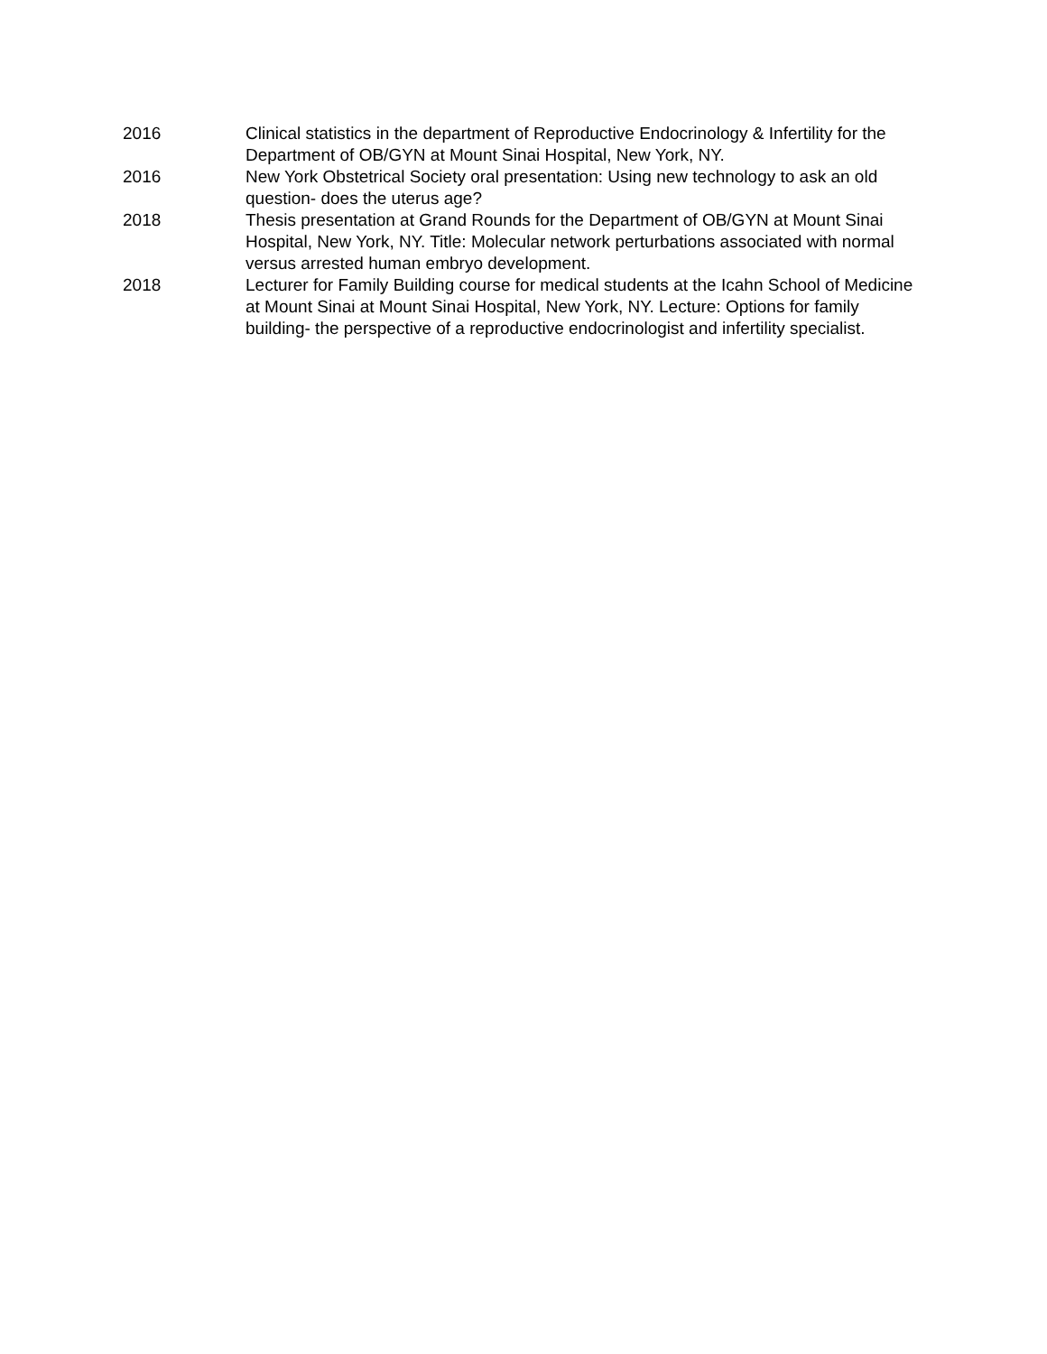2016 Clinical statistics in the department of Reproductive Endocrinology & Infertility for the Department of OB/GYN at Mount Sinai Hospital, New York, NY.
2016 New York Obstetrical Society oral presentation: Using new technology to ask an old question- does the uterus age?
2018 Thesis presentation at Grand Rounds for the Department of OB/GYN at Mount Sinai Hospital, New York, NY. Title: Molecular network perturbations associated with normal versus arrested human embryo development.
2018 Lecturer for Family Building course for medical students at the Icahn School of Medicine at Mount Sinai at Mount Sinai Hospital, New York, NY. Lecture: Options for family building- the perspective of a reproductive endocrinologist and infertility specialist.